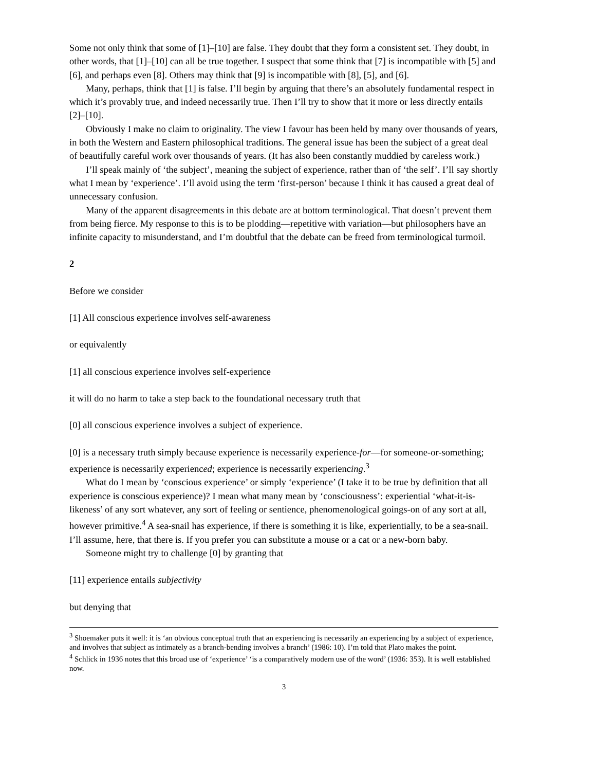Some not only think that some of [1]–[10] are false. They doubt that they form a consistent set. They doubt, in other words, that [1]–[10] can all be true together. I suspect that some think that [7] is incompatible with [5] and [6], and perhaps even [8]. Others may think that [9] is incompatible with [8], [5], and [6].
Many, perhaps, think that [1] is false. I’ll begin by arguing that there’s an absolutely fundamental respect in which it’s provably true, and indeed necessarily true. Then I’ll try to show that it more or less directly entails [2]–[10].
Obviously I make no claim to originality. The view I favour has been held by many over thousands of years, in both the Western and Eastern philosophical traditions. The general issue has been the subject of a great deal of beautifully careful work over thousands of years. (It has also been constantly muddied by careless work.)
I’ll speak mainly of ‘the subject’, meaning the subject of experience, rather than of ‘the self’. I’ll say shortly what I mean by ‘experience’. I’ll avoid using the term ‘first-person’ because I think it has caused a great deal of unnecessary confusion.
Many of the apparent disagreements in this debate are at bottom terminological. That doesn’t prevent them from being fierce. My response to this is to be plodding—repetitive with variation—but philosophers have an infinite capacity to misunderstand, and I’m doubtful that the debate can be freed from terminological turmoil.
2
Before we consider
[1] All conscious experience involves self-awareness
or equivalently
[1] all conscious experience involves self-experience
it will do no harm to take a step back to the foundational necessary truth that
[0] all conscious experience involves a subject of experience.
[0] is a necessary truth simply because experience is necessarily experience-for—for someone-or-something; experience is necessarily experienced; experience is necessarily experiencing.<sup>3</sup>
What do I mean by ‘conscious experience’ or simply ‘experience’ (I take it to be true by definition that all experience is conscious experience)? I mean what many mean by ‘consciousness’: experiential ‘what-it-is-likeness’ of any sort whatever, any sort of feeling or sentience, phenomenological goings-on of any sort at all, however primitive.<sup>4</sup> A sea-snail has experience, if there is something it is like, experientially, to be a sea-snail. I’ll assume, here, that there is. If you prefer you can substitute a mouse or a cat or a new-born baby.
Someone might try to challenge [0] by granting that
[11] experience entails subjectivity
but denying that
<sup>3</sup> Shoemaker puts it well: it is ‘an obvious conceptual truth that an experiencing is necessarily an experiencing by a subject of experience, and involves that subject as intimately as a branch-bending involves a branch’ (1986: 10). I’m told that Plato makes the point.
<sup>4</sup> Schlick in 1936 notes that this broad use of ‘experience’ ‘is a comparatively modern use of the word’ (1936: 353). It is well established now.
3